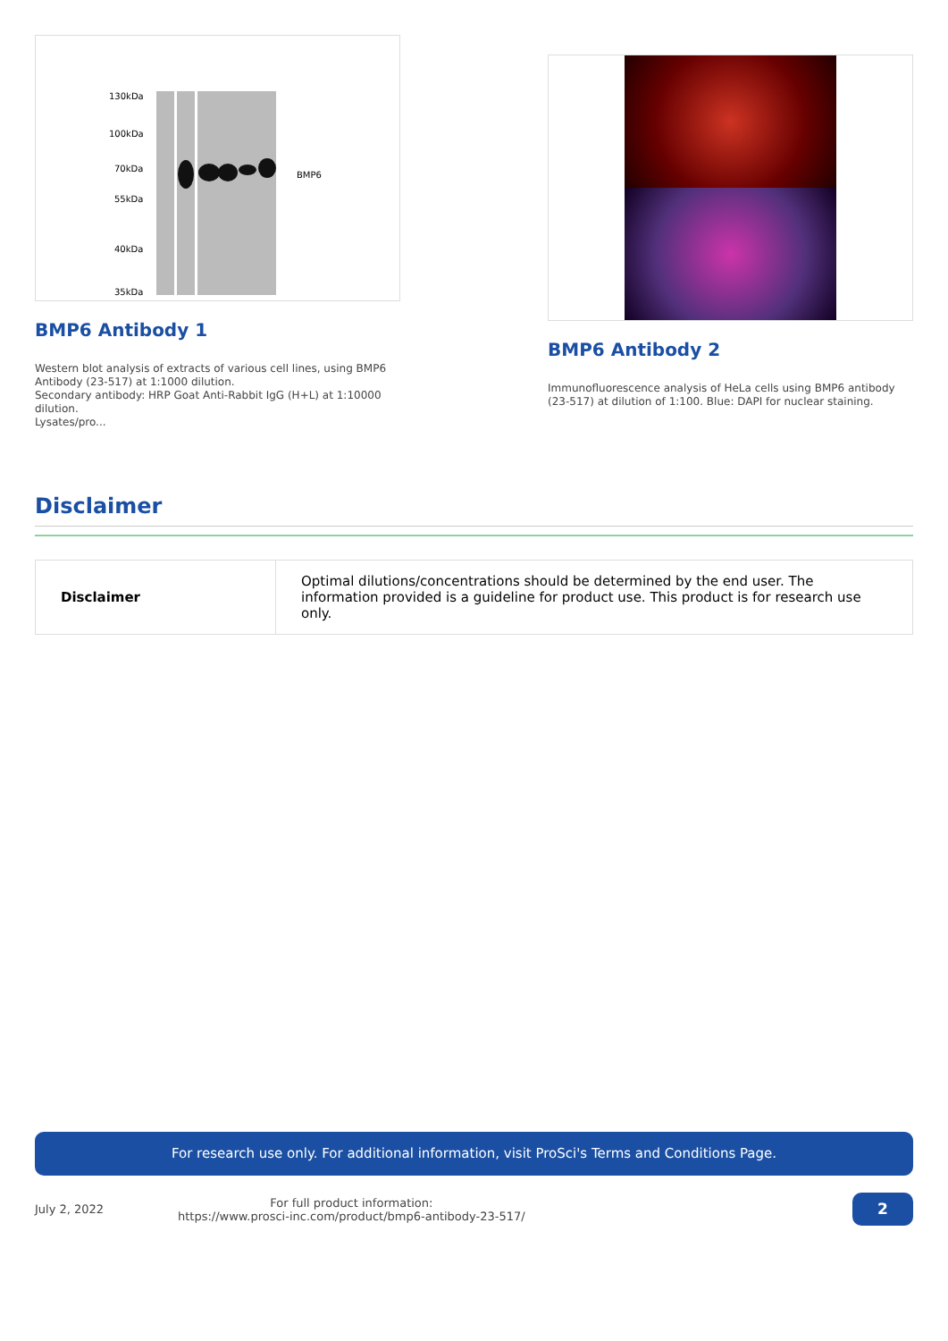130kDa
100kDa
70kDa
55kDa
40kDa
35kDa
BMP6
BMP6 Antibody 1
Western blot analysis of extracts of various cell lines, using BMP6 Antibody (23-517) at 1:1000 dilution.
Secondary antibody: HRP Goat Anti-Rabbit IgG (H+L) at 1:10000 dilution.
Lysates/pro...
BMP6 Antibody 2
Immunofluorescence analysis of HeLa cells using BMP6 antibody (23-517) at dilution of 1:100. Blue: DAPI for nuclear staining.
Disclaimer
| Disclaimer | Optimal dilutions/concentrations should be determined by the end user. The information provided is a guideline for product use. This product is for research use only. |
For research use only. For additional information, visit ProSci's Terms and Conditions Page.
July 2, 2022
For full product information:
https://www.prosci-inc.com/product/bmp6-antibody-23-517/
2